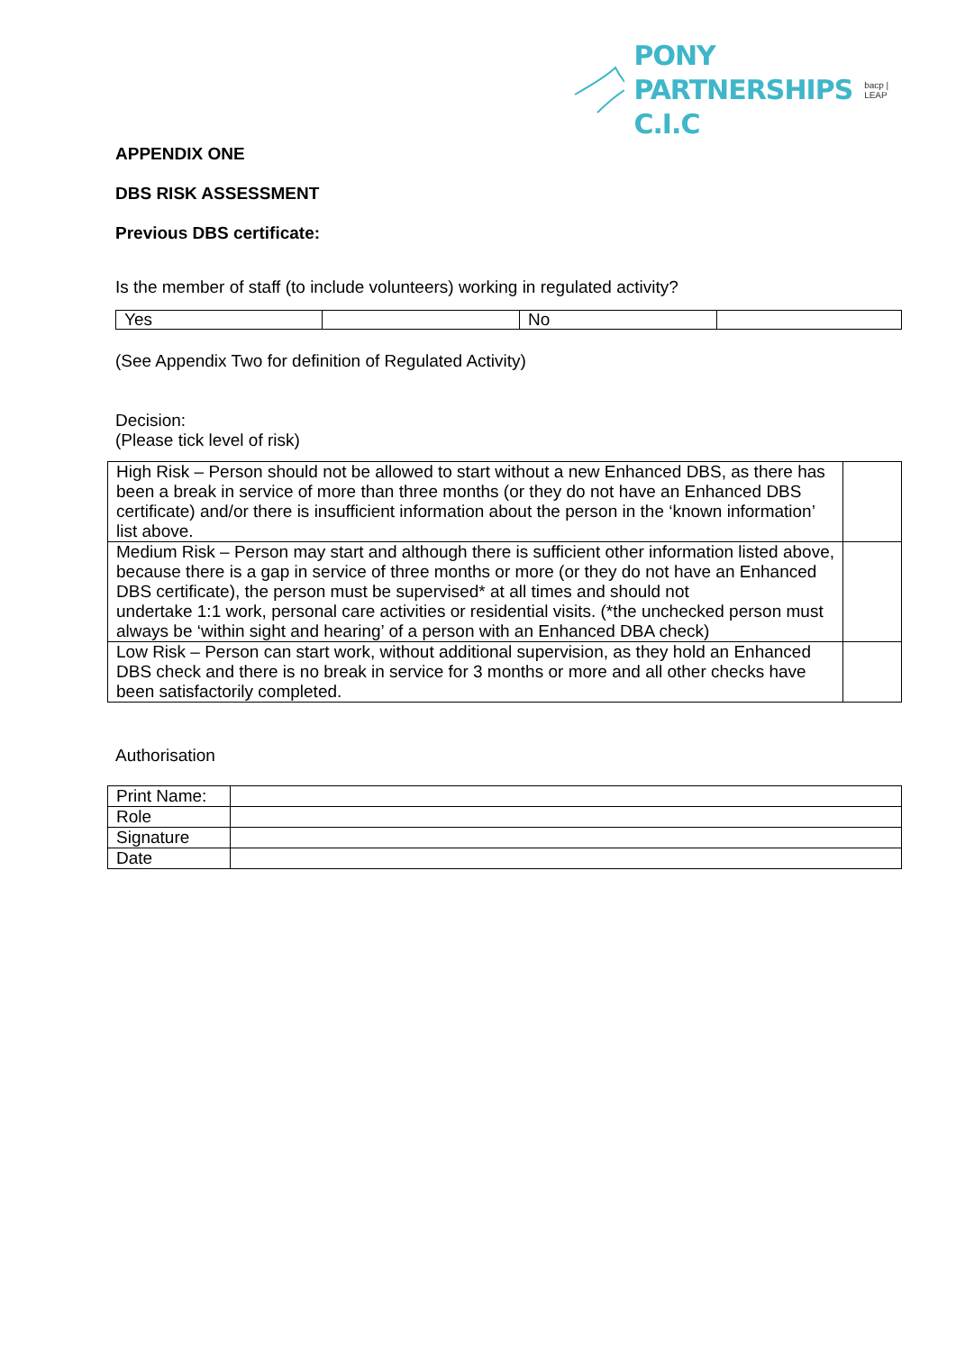PONY
PARTNERSHIPS C.I.C
bacp | LEAP
APPENDIX ONE
DBS RISK ASSESSMENT
Previous DBS certificate:
Is the member of staff (to include volunteers) working in regulated activity?
| Yes | | No | |
(See Appendix Two for definition of Regulated Activity)
Decision:
(Please tick level of risk)
| High Risk – Person should not be allowed to start without a new Enhanced DBS, as there has been a break in service of more than three months (or they do not have an Enhanced DBS certificate) and/or there is insufficient information about the person in the ‘known information’ list above. | |
| Medium Risk – Person may start and although there is sufficient other information listed above, because there is a gap in service of three months or more (or they do not have an Enhanced DBS certificate), the person must be supervised* at all times and should not undertake 1:1 work, personal care activities or residential visits. (*the unchecked person must always be ‘within sight and hearing’ of a person with an Enhanced DBA check) | |
| Low Risk – Person can start work, without additional supervision, as they hold an Enhanced DBS check and there is no break in service for 3 months or more and all other checks have been satisfactorily completed. | |
Authorisation
| Print Name: | |
| Role | |
| Signature | |
| Date | |